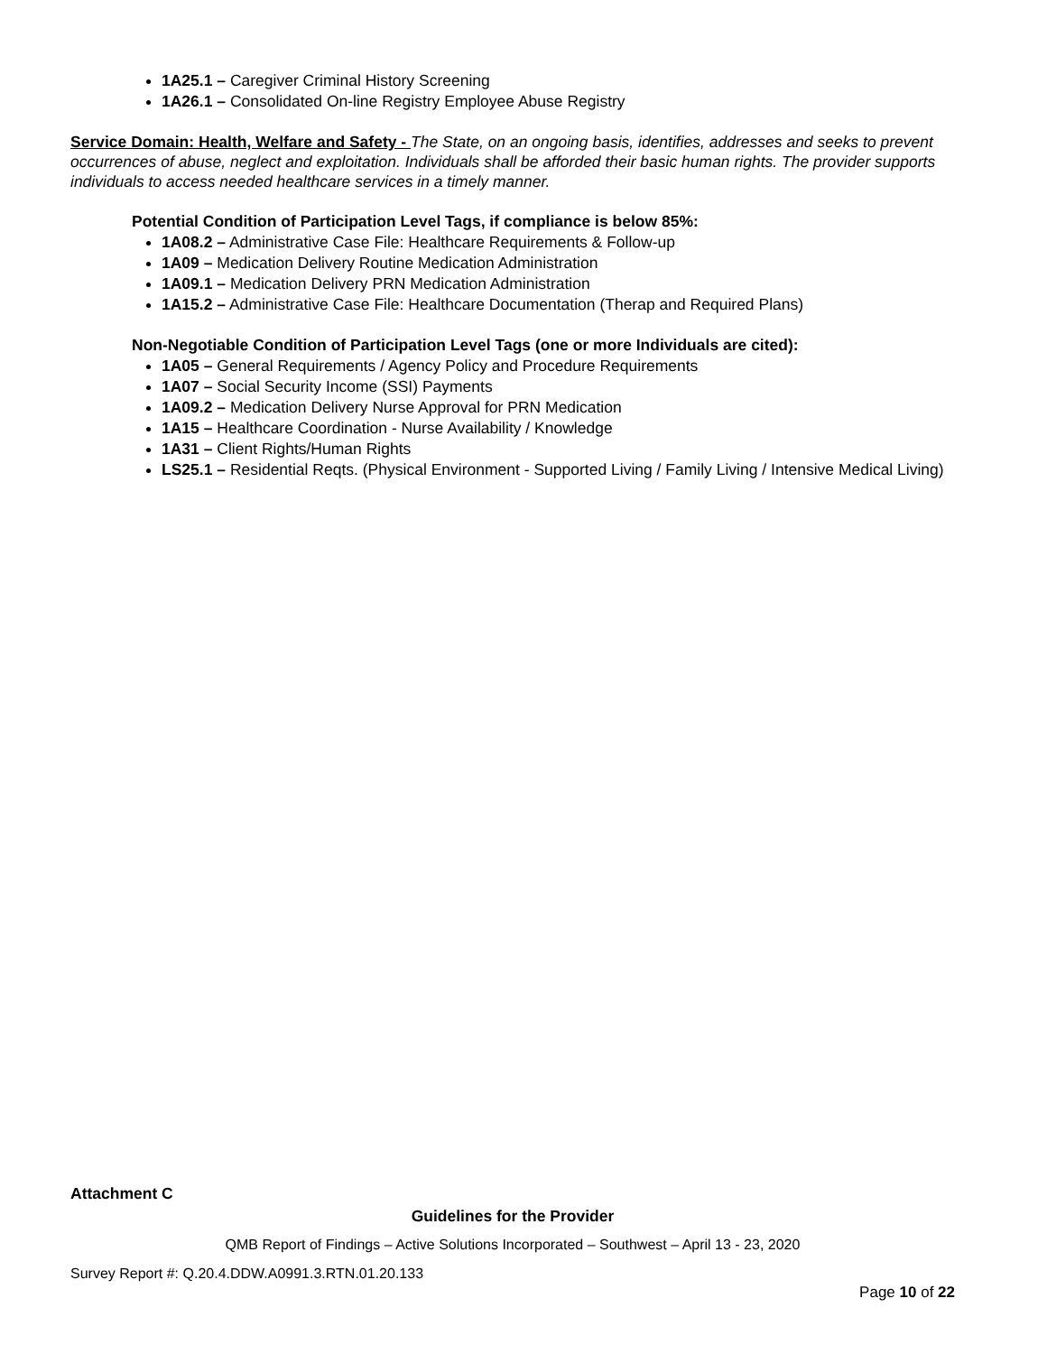1A25.1 – Caregiver Criminal History Screening
1A26.1 – Consolidated On-line Registry Employee Abuse Registry
Service Domain: Health, Welfare and Safety - The State, on an ongoing basis, identifies, addresses and seeks to prevent occurrences of abuse, neglect and exploitation. Individuals shall be afforded their basic human rights. The provider supports individuals to access needed healthcare services in a timely manner.
Potential Condition of Participation Level Tags, if compliance is below 85%:
1A08.2 – Administrative Case File: Healthcare Requirements & Follow-up
1A09 – Medication Delivery Routine Medication Administration
1A09.1 – Medication Delivery PRN Medication Administration
1A15.2 – Administrative Case File: Healthcare Documentation (Therap and Required Plans)
Non-Negotiable Condition of Participation Level Tags (one or more Individuals are cited):
1A05 – General Requirements / Agency Policy and Procedure Requirements
1A07 – Social Security Income (SSI) Payments
1A09.2 – Medication Delivery Nurse Approval for PRN Medication
1A15 – Healthcare Coordination - Nurse Availability / Knowledge
1A31 – Client Rights/Human Rights
LS25.1 – Residential Reqts. (Physical Environment - Supported Living / Family Living / Intensive Medical Living)
Attachment C
Guidelines for the Provider
QMB Report of Findings – Active Solutions Incorporated – Southwest – April 13 - 23, 2020
Survey Report #: Q.20.4.DDW.A0991.3.RTN.01.20.133
Page 10 of 22